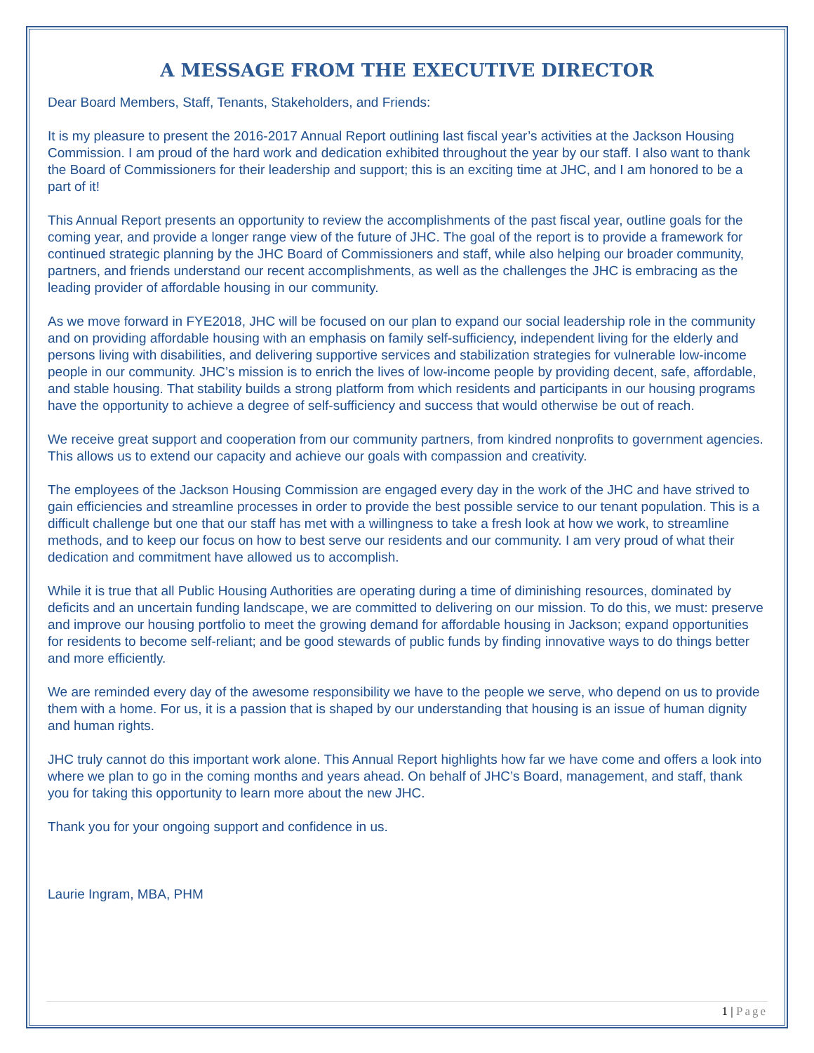A MESSAGE FROM THE EXECUTIVE DIRECTOR
Dear Board Members, Staff, Tenants, Stakeholders, and Friends:
It is my pleasure to present the 2016-2017 Annual Report outlining last fiscal year’s activities at the Jackson Housing Commission. I am proud of the hard work and dedication exhibited throughout the year by our staff. I also want to thank the Board of Commissioners for their leadership and support; this is an exciting time at JHC, and I am honored to be a part of it!
This Annual Report presents an opportunity to review the accomplishments of the past fiscal year, outline goals for the coming year, and provide a longer range view of the future of JHC. The goal of the report is to provide a framework for continued strategic planning by the JHC Board of Commissioners and staff, while also helping our broader community, partners, and friends understand our recent accomplishments, as well as the challenges the JHC is embracing as the leading provider of affordable housing in our community.
As we move forward in FYE2018, JHC will be focused on our plan to expand our social leadership role in the community and on providing affordable housing with an emphasis on family self-sufficiency, independent living for the elderly and persons living with disabilities, and delivering supportive services and stabilization strategies for vulnerable low-income people in our community. JHC’s mission is to enrich the lives of low-income people by providing decent, safe, affordable, and stable housing. That stability builds a strong platform from which residents and participants in our housing programs have the opportunity to achieve a degree of self-sufficiency and success that would otherwise be out of reach.
We receive great support and cooperation from our community partners, from kindred nonprofits to government agencies. This allows us to extend our capacity and achieve our goals with compassion and creativity.
The employees of the Jackson Housing Commission are engaged every day in the work of the JHC and have strived to gain efficiencies and streamline processes in order to provide the best possible service to our tenant population. This is a difficult challenge but one that our staff has met with a willingness to take a fresh look at how we work, to streamline methods, and to keep our focus on how to best serve our residents and our community. I am very proud of what their dedication and commitment have allowed us to accomplish.
While it is true that all Public Housing Authorities are operating during a time of diminishing resources, dominated by deficits and an uncertain funding landscape, we are committed to delivering on our mission. To do this, we must: preserve and improve our housing portfolio to meet the growing demand for affordable housing in Jackson; expand opportunities for residents to become self-reliant; and be good stewards of public funds by finding innovative ways to do things better and more efficiently.
We are reminded every day of the awesome responsibility we have to the people we serve, who depend on us to provide them with a home. For us, it is a passion that is shaped by our understanding that housing is an issue of human dignity and human rights.
JHC truly cannot do this important work alone. This Annual Report highlights how far we have come and offers a look into where we plan to go in the coming months and years ahead. On behalf of JHC’s Board, management, and staff, thank you for taking this opportunity to learn more about the new JHC.
Thank you for your ongoing support and confidence in us.
Laurie Ingram, MBA, PHM
1 | Page